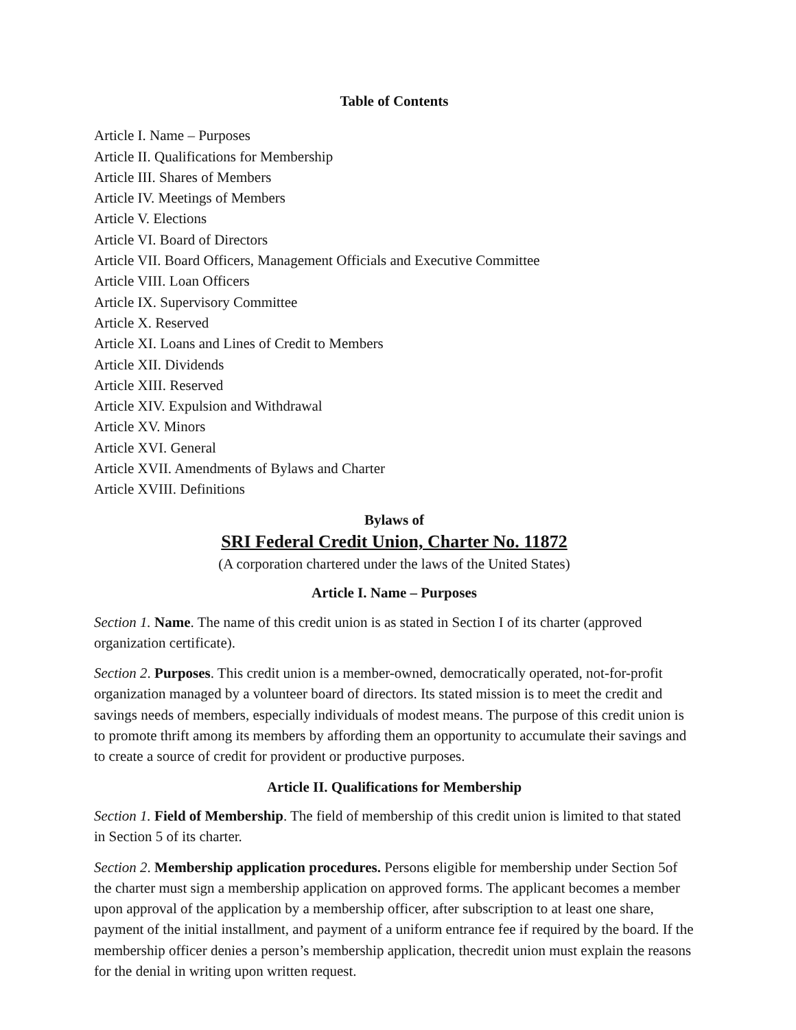Table of Contents
Article I. Name – Purposes
Article II. Qualifications for Membership
Article III. Shares of Members
Article IV. Meetings of Members
Article V. Elections
Article VI. Board of Directors
Article VII. Board Officers, Management Officials and Executive Committee
Article VIII. Loan Officers
Article IX. Supervisory Committee
Article X. Reserved
Article XI. Loans and Lines of Credit to Members
Article XII. Dividends
Article XIII. Reserved
Article XIV. Expulsion and Withdrawal
Article XV. Minors
Article XVI. General
Article XVII. Amendments of Bylaws and Charter
Article XVIII. Definitions
Bylaws of
SRI Federal Credit Union, Charter No. 11872
(A corporation chartered under the laws of the United States)
Article I. Name – Purposes
Section 1. Name. The name of this credit union is as stated in Section I of its charter (approved organization certificate).
Section 2. Purposes. This credit union is a member-owned, democratically operated, not-for-profit organization managed by a volunteer board of directors. Its stated mission is to meet the credit and savings needs of members, especially individuals of modest means. The purpose of this credit union is to promote thrift among its members by affording them an opportunity to accumulate their savings and to create a source of credit for provident or productive purposes.
Article II. Qualifications for Membership
Section 1. Field of Membership. The field of membership of this credit union is limited to that stated in Section 5 of its charter.
Section 2. Membership application procedures. Persons eligible for membership under Section 5of the charter must sign a membership application on approved forms. The applicant becomes a member upon approval of the application by a membership officer, after subscription to at least one share, payment of the initial installment, and payment of a uniform entrance fee if required by the board. If the membership officer denies a person’s membership application, thecredit union must explain the reasons for the denial in writing upon written request.